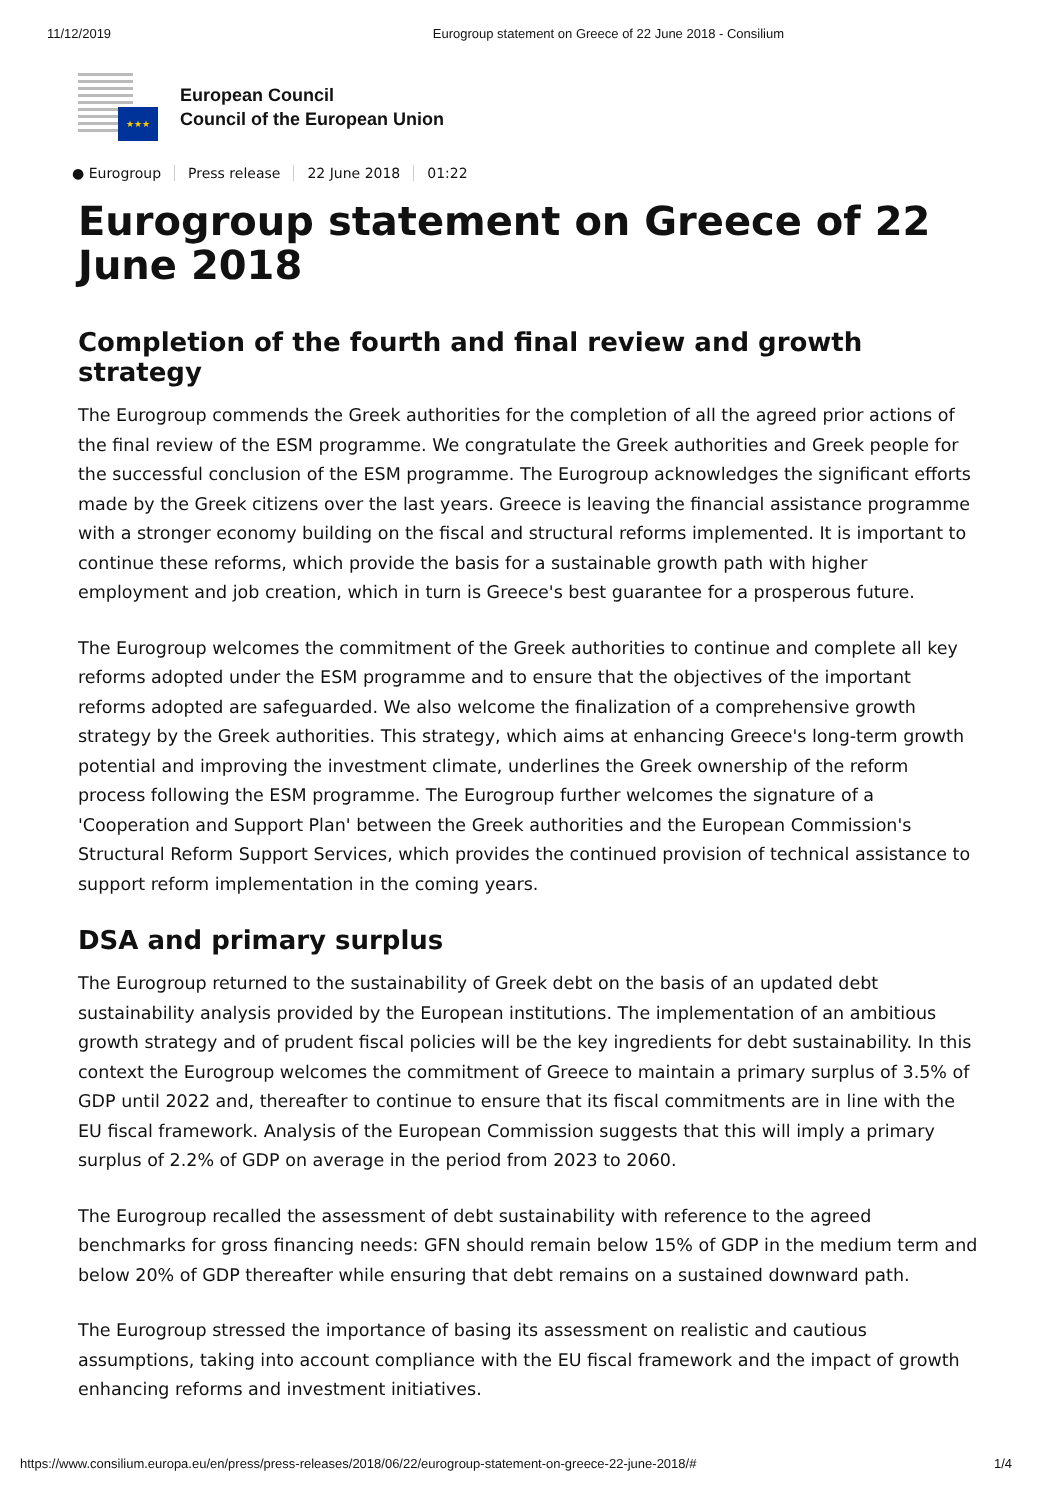11/12/2019 Eurogroup statement on Greece of 22 June 2018 - Consilium
★★★
European Council
Council of the European Union
● Eurogroup Press release 22 June 2018 01:22
Eurogroup statement on Greece of 22 June 2018
Completion of the fourth and final review and growth strategy
The Eurogroup commends the Greek authorities for the completion of all the agreed prior actions of the final review of the ESM programme. We congratulate the Greek authorities and Greek people for the successful conclusion of the ESM programme. The Eurogroup acknowledges the significant efforts made by the Greek citizens over the last years. Greece is leaving the financial assistance programme with a stronger economy building on the fiscal and structural reforms implemented. It is important to continue these reforms, which provide the basis for a sustainable growth path with higher employment and job creation, which in turn is Greece's best guarantee for a prosperous future.
The Eurogroup welcomes the commitment of the Greek authorities to continue and complete all key reforms adopted under the ESM programme and to ensure that the objectives of the important reforms adopted are safeguarded. We also welcome the finalization of a comprehensive growth strategy by the Greek authorities. This strategy, which aims at enhancing Greece's long-term growth potential and improving the investment climate, underlines the Greek ownership of the reform process following the ESM programme. The Eurogroup further welcomes the signature of a 'Cooperation and Support Plan' between the Greek authorities and the European Commission's Structural Reform Support Services, which provides the continued provision of technical assistance to support reform implementation in the coming years.
DSA and primary surplus
The Eurogroup returned to the sustainability of Greek debt on the basis of an updated debt sustainability analysis provided by the European institutions. The implementation of an ambitious growth strategy and of prudent fiscal policies will be the key ingredients for debt sustainability. In this context the Eurogroup welcomes the commitment of Greece to maintain a primary surplus of 3.5% of GDP until 2022 and, thereafter to continue to ensure that its fiscal commitments are in line with the EU fiscal framework. Analysis of the European Commission suggests that this will imply a primary surplus of 2.2% of GDP on average in the period from 2023 to 2060.
The Eurogroup recalled the assessment of debt sustainability with reference to the agreed benchmarks for gross financing needs: GFN should remain below 15% of GDP in the medium term and below 20% of GDP thereafter while ensuring that debt remains on a sustained downward path.
The Eurogroup stressed the importance of basing its assessment on realistic and cautious assumptions, taking into account compliance with the EU fiscal framework and the impact of growth enhancing reforms and investment initiatives.
https://www.consilium.europa.eu/en/press/press-releases/2018/06/22/eurogroup-statement-on-greece-22-june-2018/# 1/4